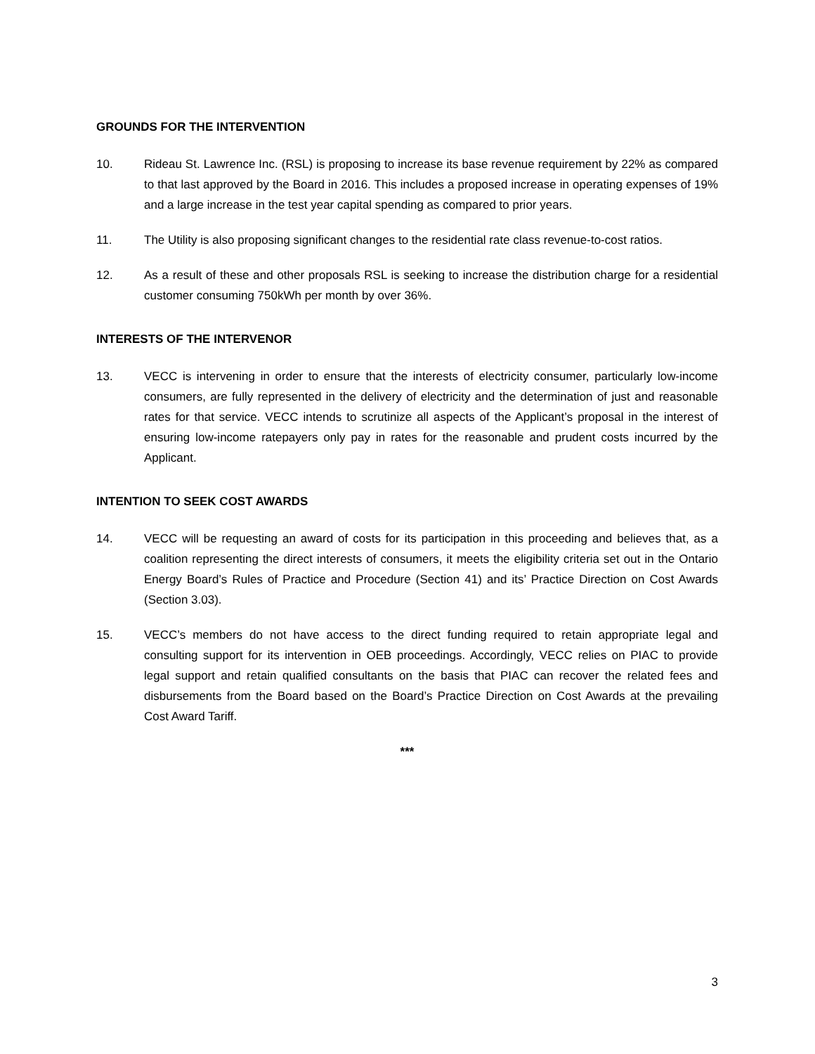GROUNDS FOR THE INTERVENTION
10. Rideau St. Lawrence Inc. (RSL) is proposing to increase its base revenue requirement by 22% as compared to that last approved by the Board in 2016. This includes a proposed increase in operating expenses of 19% and a large increase in the test year capital spending as compared to prior years.
11. The Utility is also proposing significant changes to the residential rate class revenue-to-cost ratios.
12. As a result of these and other proposals RSL is seeking to increase the distribution charge for a residential customer consuming 750kWh per month by over 36%.
INTERESTS OF THE INTERVENOR
13. VECC is intervening in order to ensure that the interests of electricity consumer, particularly low-income consumers, are fully represented in the delivery of electricity and the determination of just and reasonable rates for that service. VECC intends to scrutinize all aspects of the Applicant’s proposal in the interest of ensuring low-income ratepayers only pay in rates for the reasonable and prudent costs incurred by the Applicant.
INTENTION TO SEEK COST AWARDS
14. VECC will be requesting an award of costs for its participation in this proceeding and believes that, as a coalition representing the direct interests of consumers, it meets the eligibility criteria set out in the Ontario Energy Board’s Rules of Practice and Procedure (Section 41) and its’ Practice Direction on Cost Awards (Section 3.03).
15. VECC’s members do not have access to the direct funding required to retain appropriate legal and consulting support for its intervention in OEB proceedings. Accordingly, VECC relies on PIAC to provide legal support and retain qualified consultants on the basis that PIAC can recover the related fees and disbursements from the Board based on the Board’s Practice Direction on Cost Awards at the prevailing Cost Award Tariff.
***
3